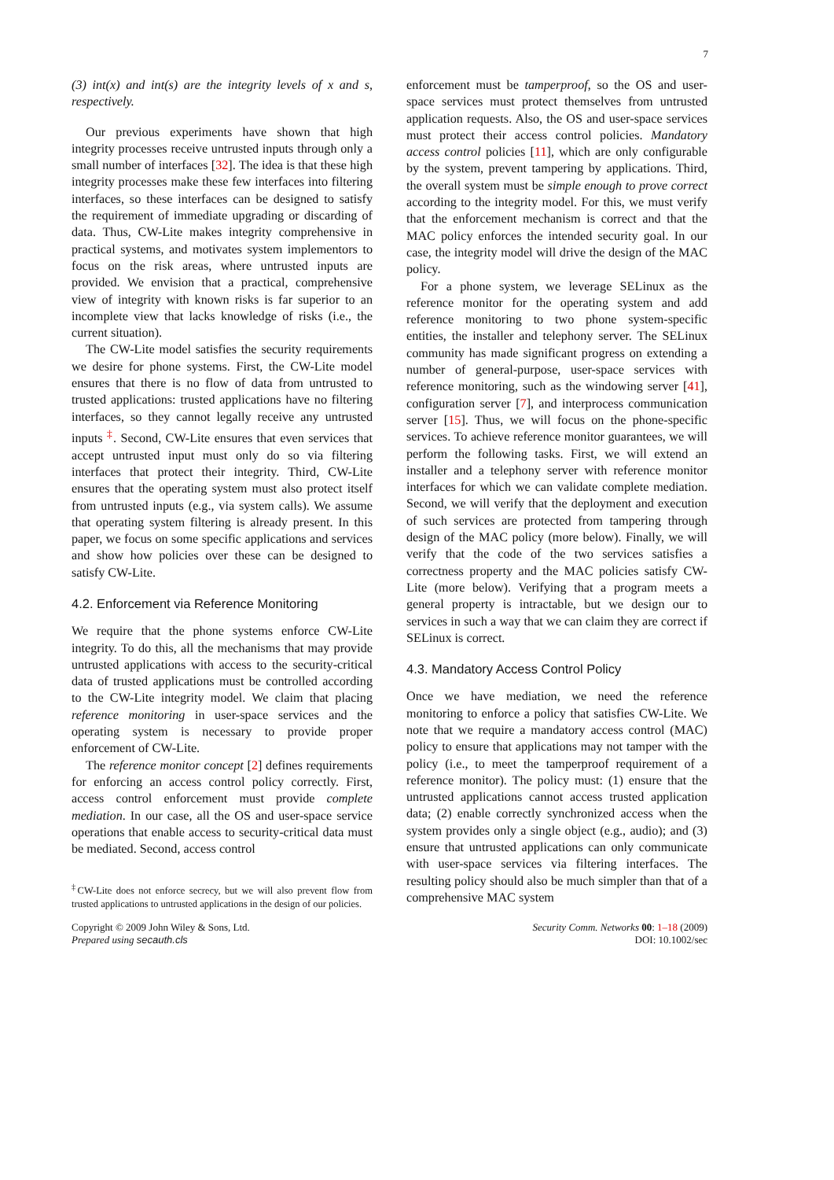7
(3) int(x) and int(s) are the integrity levels of x and s, respectively.
Our previous experiments have shown that high integrity processes receive untrusted inputs through only a small number of interfaces [32]. The idea is that these high integrity processes make these few interfaces into filtering interfaces, so these interfaces can be designed to satisfy the requirement of immediate upgrading or discarding of data. Thus, CW-Lite makes integrity comprehensive in practical systems, and motivates system implementors to focus on the risk areas, where untrusted inputs are provided. We envision that a practical, comprehensive view of integrity with known risks is far superior to an incomplete view that lacks knowledge of risks (i.e., the current situation).
The CW-Lite model satisfies the security requirements we desire for phone systems. First, the CW-Lite model ensures that there is no flow of data from untrusted to trusted applications: trusted applications have no filtering interfaces, so they cannot legally receive any untrusted inputs <sup>‡</sup>. Second, CW-Lite ensures that even services that accept untrusted input must only do so via filtering interfaces that protect their integrity. Third, CW-Lite ensures that the operating system must also protect itself from untrusted inputs (e.g., via system calls). We assume that operating system filtering is already present. In this paper, we focus on some specific applications and services and show how policies over these can be designed to satisfy CW-Lite.
4.2. Enforcement via Reference Monitoring
We require that the phone systems enforce CW-Lite integrity. To do this, all the mechanisms that may provide untrusted applications with access to the security-critical data of trusted applications must be controlled according to the CW-Lite integrity model. We claim that placing reference monitoring in user-space services and the operating system is necessary to provide proper enforcement of CW-Lite.
The reference monitor concept [2] defines requirements for enforcing an access control policy correctly. First, access control enforcement must provide complete mediation. In our case, all the OS and user-space service operations that enable access to security-critical data must be mediated. Second, access control
<sup>‡</sup> CW-Lite does not enforce secrecy, but we will also prevent flow from trusted applications to untrusted applications in the design of our policies.
enforcement must be tamperproof, so the OS and user-space services must protect themselves from untrusted application requests. Also, the OS and user-space services must protect their access control policies. Mandatory access control policies [11], which are only configurable by the system, prevent tampering by applications. Third, the overall system must be simple enough to prove correct according to the integrity model. For this, we must verify that the enforcement mechanism is correct and that the MAC policy enforces the intended security goal. In our case, the integrity model will drive the design of the MAC policy.
For a phone system, we leverage SELinux as the reference monitor for the operating system and add reference monitoring to two phone system-specific entities, the installer and telephony server. The SELinux community has made significant progress on extending a number of general-purpose, user-space services with reference monitoring, such as the windowing server [41], configuration server [7], and interprocess communication server [15]. Thus, we will focus on the phone-specific services. To achieve reference monitor guarantees, we will perform the following tasks. First, we will extend an installer and a telephony server with reference monitor interfaces for which we can validate complete mediation. Second, we will verify that the deployment and execution of such services are protected from tampering through design of the MAC policy (more below). Finally, we will verify that the code of the two services satisfies a correctness property and the MAC policies satisfy CW-Lite (more below). Verifying that a program meets a general property is intractable, but we design our to services in such a way that we can claim they are correct if SELinux is correct.
4.3. Mandatory Access Control Policy
Once we have mediation, we need the reference monitoring to enforce a policy that satisfies CW-Lite. We note that we require a mandatory access control (MAC) policy to ensure that applications may not tamper with the policy (i.e., to meet the tamperproof requirement of a reference monitor). The policy must: (1) ensure that the untrusted applications cannot access trusted application data; (2) enable correctly synchronized access when the system provides only a single object (e.g., audio); and (3) ensure that untrusted applications can only communicate with user-space services via filtering interfaces. The resulting policy should also be much simpler than that of a comprehensive MAC system
Copyright © 2009 John Wiley & Sons, Ltd.
Prepared using secauth.cls
Security Comm. Networks 00: 1–18 (2009)
DOI: 10.1002/sec